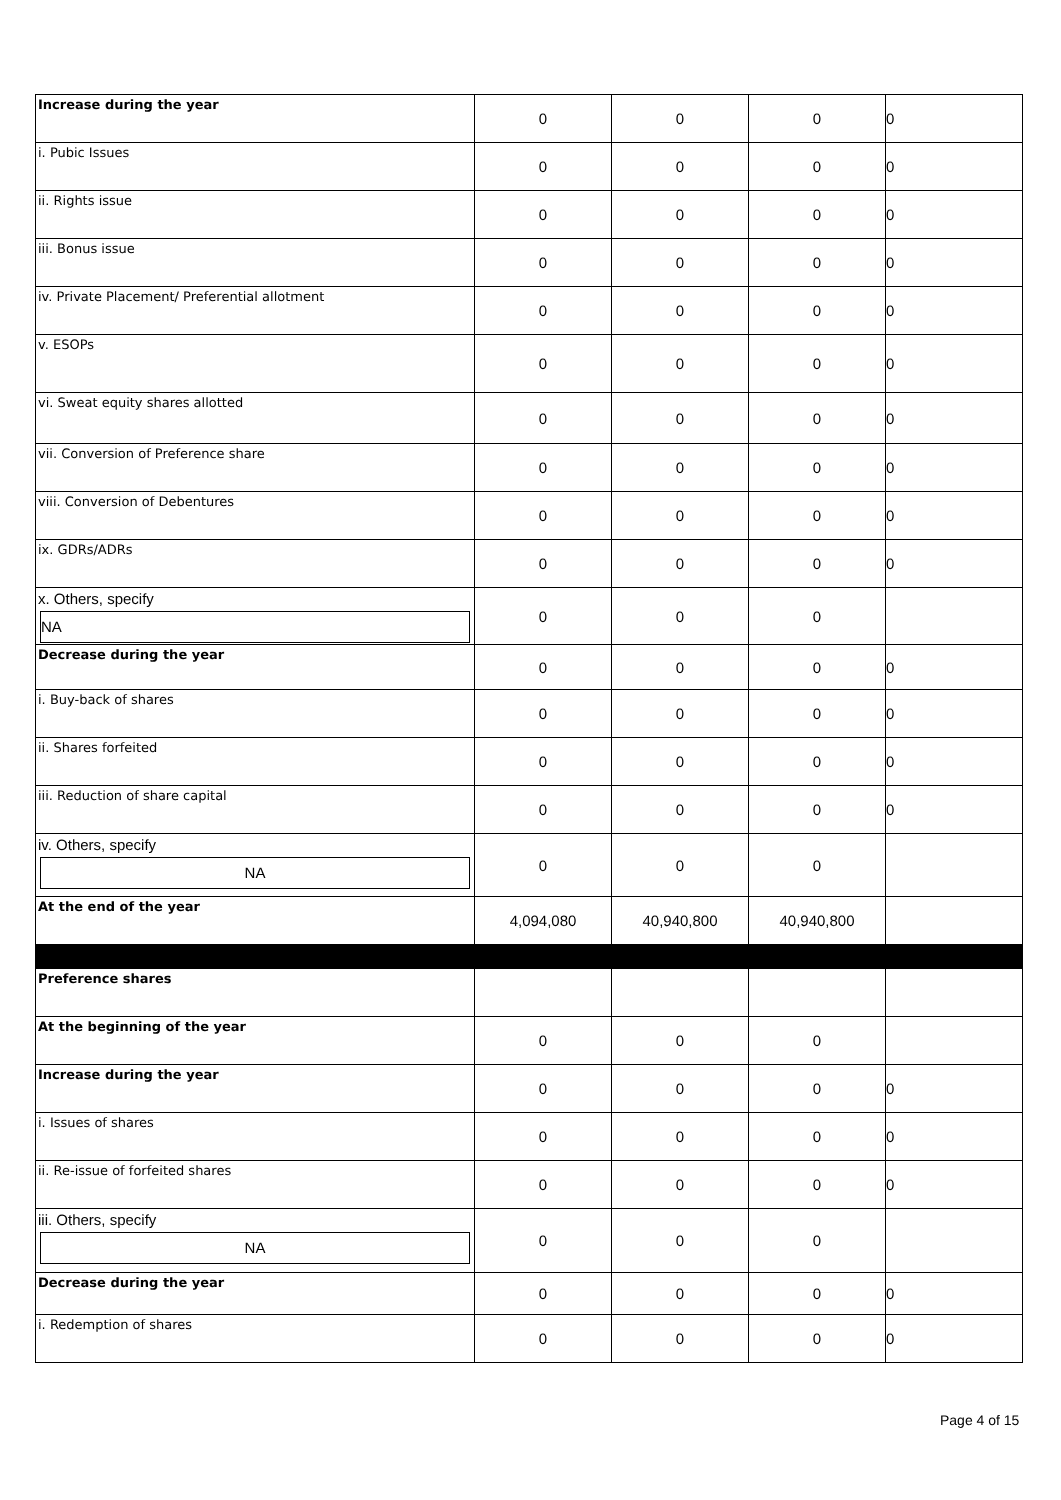| Increase during the year | 0 | 0 | 0 | 0 |
| i. Pubic Issues | 0 | 0 | 0 | 0 |
| ii. Rights issue | 0 | 0 | 0 | 0 |
| iii. Bonus issue | 0 | 0 | 0 | 0 |
| iv. Private Placement/ Preferential allotment | 0 | 0 | 0 | 0 |
| v. ESOPs | 0 | 0 | 0 | 0 |
| vi. Sweat equity shares allotted | 0 | 0 | 0 | 0 |
| vii. Conversion of Preference share | 0 | 0 | 0 | 0 |
| viii. Conversion of Debentures | 0 | 0 | 0 | 0 |
| ix. GDRs/ADRs | 0 | 0 | 0 | 0 |
| x. Others, specify NA | 0 | 0 | 0 | |
| Decrease during the year | 0 | 0 | 0 | 0 |
| i. Buy-back of shares | 0 | 0 | 0 | 0 |
| ii. Shares forfeited | 0 | 0 | 0 | 0 |
| iii. Reduction of share capital | 0 | 0 | 0 | 0 |
| iv. Others, specify NA | 0 | 0 | 0 | |
| At the end of the year | 4,094,080 | 40,940,800 | 40,940,800 | |
| Preference shares | | | | |
| At the beginning of the year | 0 | 0 | 0 | |
| Increase during the year | 0 | 0 | 0 | 0 |
| i. Issues of shares | 0 | 0 | 0 | 0 |
| ii. Re-issue of forfeited shares | 0 | 0 | 0 | 0 |
| iii. Others, specify NA | 0 | 0 | 0 | |
| Decrease during the year | 0 | 0 | 0 | 0 |
| i. Redemption of shares | 0 | 0 | 0 | 0 |
Page 4 of 15